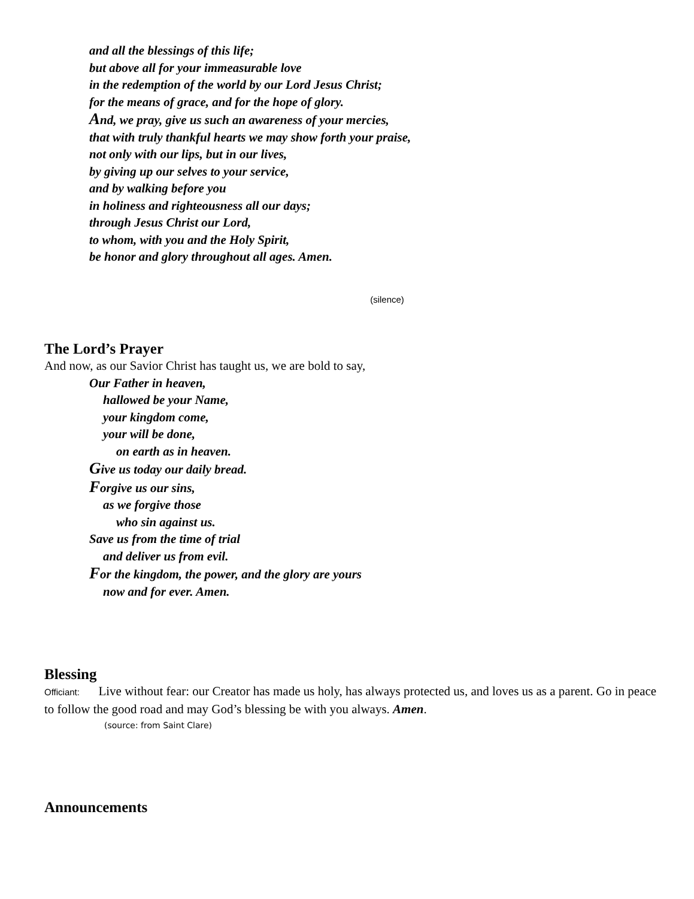and all the blessings of this life;
but above all for your immeasurable love
in the redemption of the world by our Lord Jesus Christ;
for the means of grace, and for the hope of glory.
And, we pray, give us such an awareness of your mercies,
that with truly thankful hearts we may show forth your praise,
not only with our lips, but in our lives,
by giving up our selves to your service,
and by walking before you
in holiness and righteousness all our days;
through Jesus Christ our Lord,
to whom, with you and the Holy Spirit,
be honor and glory throughout all ages. Amen.
(silence)
The Lord’s Prayer
And now, as our Savior Christ has taught us, we are bold to say,
Our Father in heaven,
hallowed be your Name,
your kingdom come,
your will be done,
on earth as in heaven.
Give us today our daily bread.
Forgive us our sins,
as we forgive those
who sin against us.
Save us from the time of trial
and deliver us from evil.
For the kingdom, the power, and the glory are yours
now and for ever. Amen.
Blessing
Officiant: Live without fear: our Creator has made us holy, has always protected us, and loves us as a parent. Go in peace to follow the good road and may God’s blessing be with you always. Amen.
(source: from Saint Clare)
Announcements